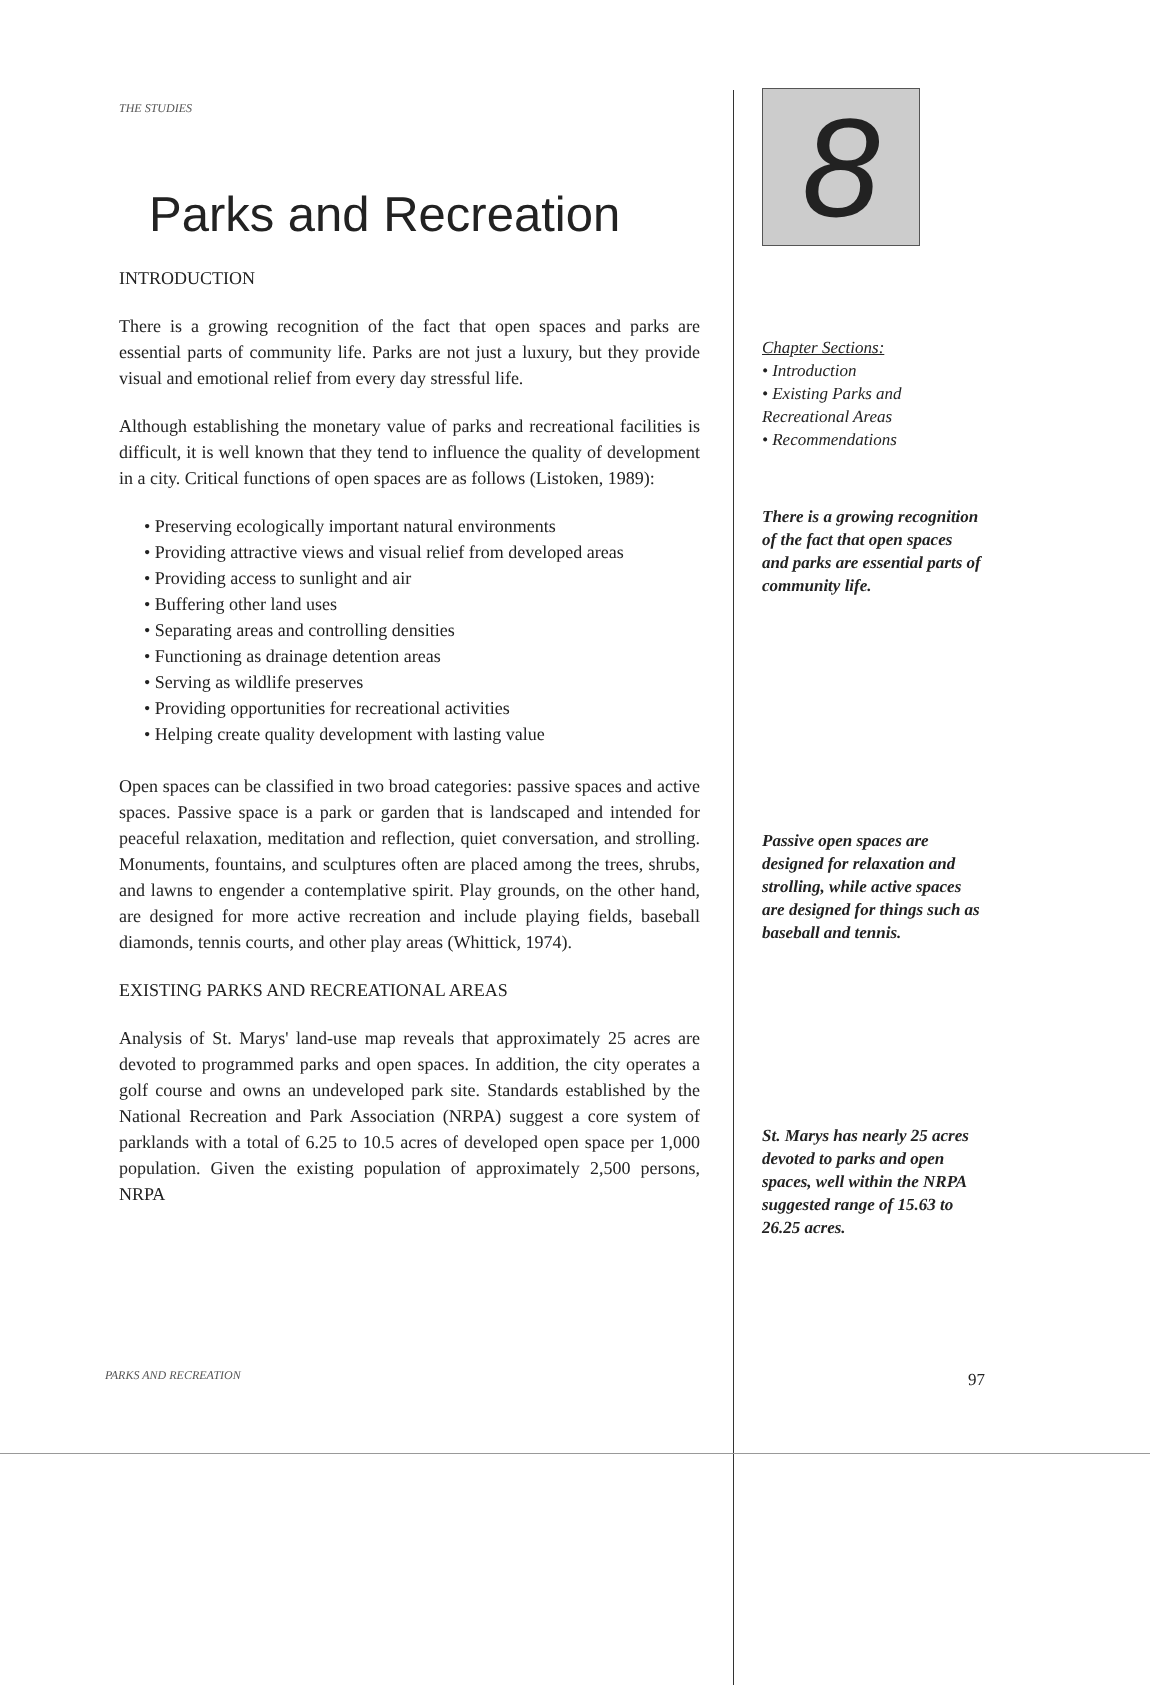THE STUDIES
Parks and Recreation
INTRODUCTION
There is a growing recognition of the fact that open spaces and parks are essential parts of community life. Parks are not just a luxury, but they provide visual and emotional relief from every day stressful life.
Although establishing the monetary value of parks and recreational facilities is difficult, it is well known that they tend to influence the quality of development in a city. Critical functions of open spaces are as follows (Listoken, 1989):
• Preserving ecologically important natural environments
• Providing attractive views and visual relief from developed areas
• Providing access to sunlight and air
• Buffering other land uses
• Separating areas and controlling densities
• Functioning as drainage detention areas
• Serving as wildlife preserves
• Providing opportunities for recreational activities
• Helping create quality development with lasting value
Open spaces can be classified in two broad categories: passive spaces and active spaces. Passive space is a park or garden that is landscaped and intended for peaceful relaxation, meditation and reflection, quiet conversation, and strolling. Monuments, fountains, and sculptures often are placed among the trees, shrubs, and lawns to engender a contemplative spirit. Play grounds, on the other hand, are designed for more active recreation and include playing fields, baseball diamonds, tennis courts, and other play areas (Whittick, 1974).
EXISTING PARKS AND RECREATIONAL AREAS
Analysis of St. Marys' land-use map reveals that approximately 25 acres are devoted to programmed parks and open spaces. In addition, the city operates a golf course and owns an undeveloped park site. Standards established by the National Recreation and Park Association (NRPA) suggest a core system of parklands with a total of 6.25 to 10.5 acres of developed open space per 1,000 population. Given the existing population of approximately 2,500 persons, NRPA
8
Chapter Sections:
• Introduction
• Existing Parks and Recreational Areas
• Recommendations
There is a growing recognition of the fact that open spaces and parks are essential parts of community life.
Passive open spaces are designed for relaxation and strolling, while active spaces are designed for things such as baseball and tennis.
St. Marys has nearly 25 acres devoted to parks and open spaces, well within the NRPA suggested range of 15.63 to 26.25 acres.
PARKS AND RECREATION 97